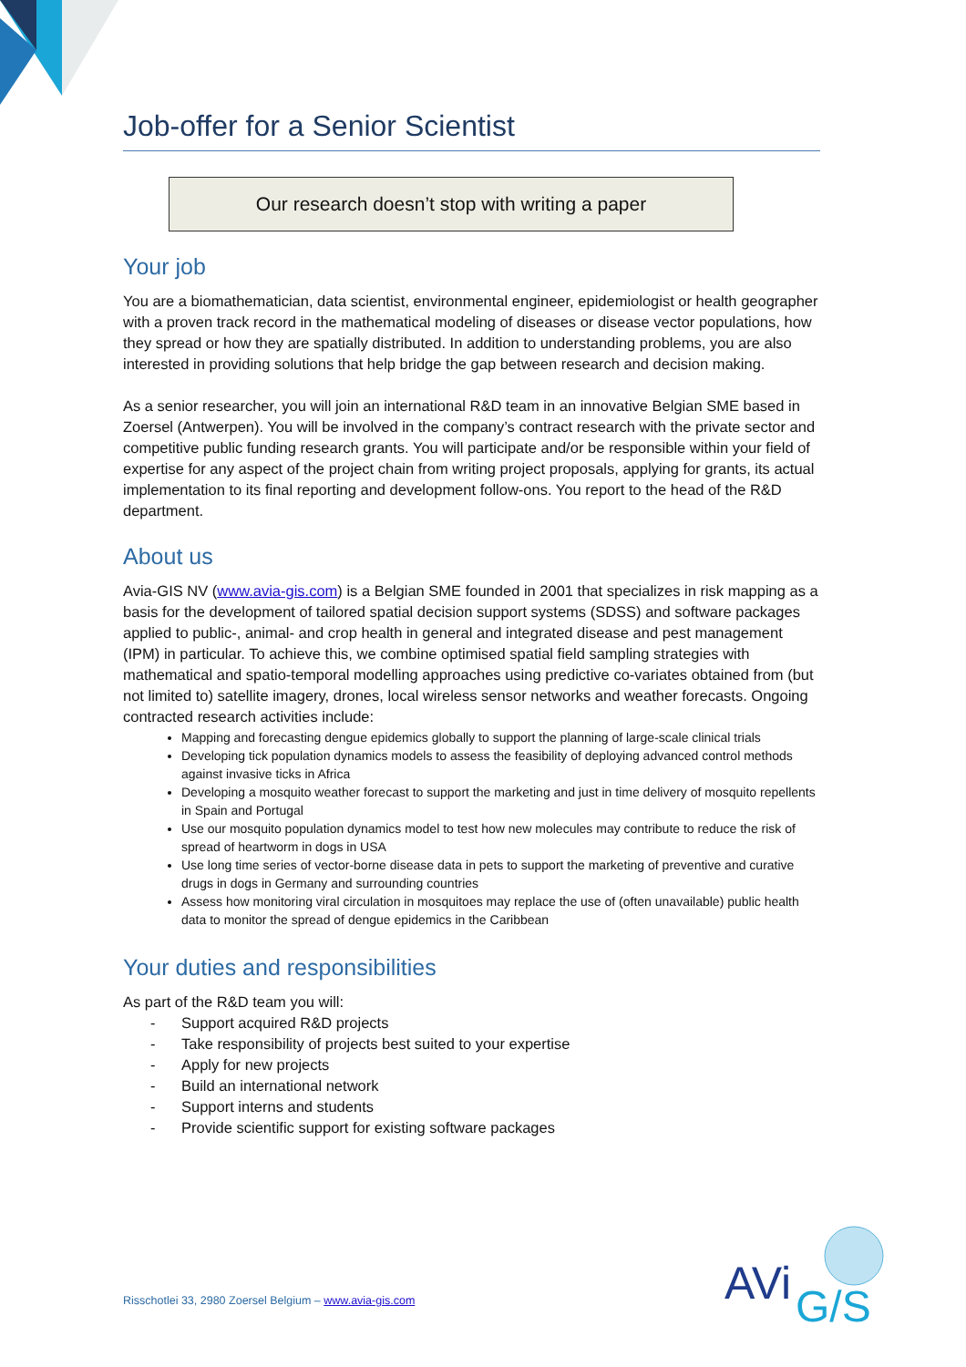Job-offer for a Senior Scientist
Our research doesn’t stop with writing a paper
Your job
You are a biomathematician, data scientist, environmental engineer, epidemiologist or health geographer with a proven track record in the mathematical modeling of diseases or disease vector populations, how they spread or how they are spatially distributed. In addition to understanding problems, you are also interested in providing solutions that help bridge the gap between research and decision making.
As a senior researcher, you will join an international R&D team in an innovative Belgian SME based in Zoersel (Antwerpen). You will be involved in the company’s contract research with the private sector and competitive public funding research grants. You will participate and/or be responsible within your field of expertise for any aspect of the project chain from writing project proposals, applying for grants, its actual implementation to its final reporting and development follow-ons. You report to the head of the R&D department.
About us
Avia-GIS NV (www.avia-gis.com) is a Belgian SME founded in 2001 that specializes in risk mapping as a basis for the development of tailored spatial decision support systems (SDSS) and software packages applied to public-, animal- and crop health in general and integrated disease and pest management (IPM) in particular. To achieve this, we combine optimised spatial field sampling strategies with mathematical and spatio-temporal modelling approaches using predictive co-variates obtained from (but not limited to) satellite imagery, drones, local wireless sensor networks and weather forecasts. Ongoing contracted research activities include:
Mapping and forecasting dengue epidemics globally to support the planning of large-scale clinical trials
Developing tick population dynamics models to assess the feasibility of deploying advanced control methods against invasive ticks in Africa
Developing a mosquito weather forecast to support the marketing and just in time delivery of mosquito repellents in Spain and Portugal
Use our mosquito population dynamics model to test how new molecules may contribute to reduce the risk of spread of heartworm in dogs in USA
Use long time series of vector-borne disease data in pets to support the marketing of preventive and curative drugs in dogs in Germany and surrounding countries
Assess how monitoring viral circulation in mosquitoes may replace the use of (often unavailable) public health data to monitor the spread of dengue epidemics in the Caribbean
Your duties and responsibilities
As part of the R&D team you will:
- Support acquired R&D projects
- Take responsibility of projects best suited to your expertise
- Apply for new projects
- Build an international network
- Support interns and students
- Provide scientific support for existing software packages
Risschotlei 33, 2980 Zoersel Belgium – www.avia-gis.com
AVi
G/S